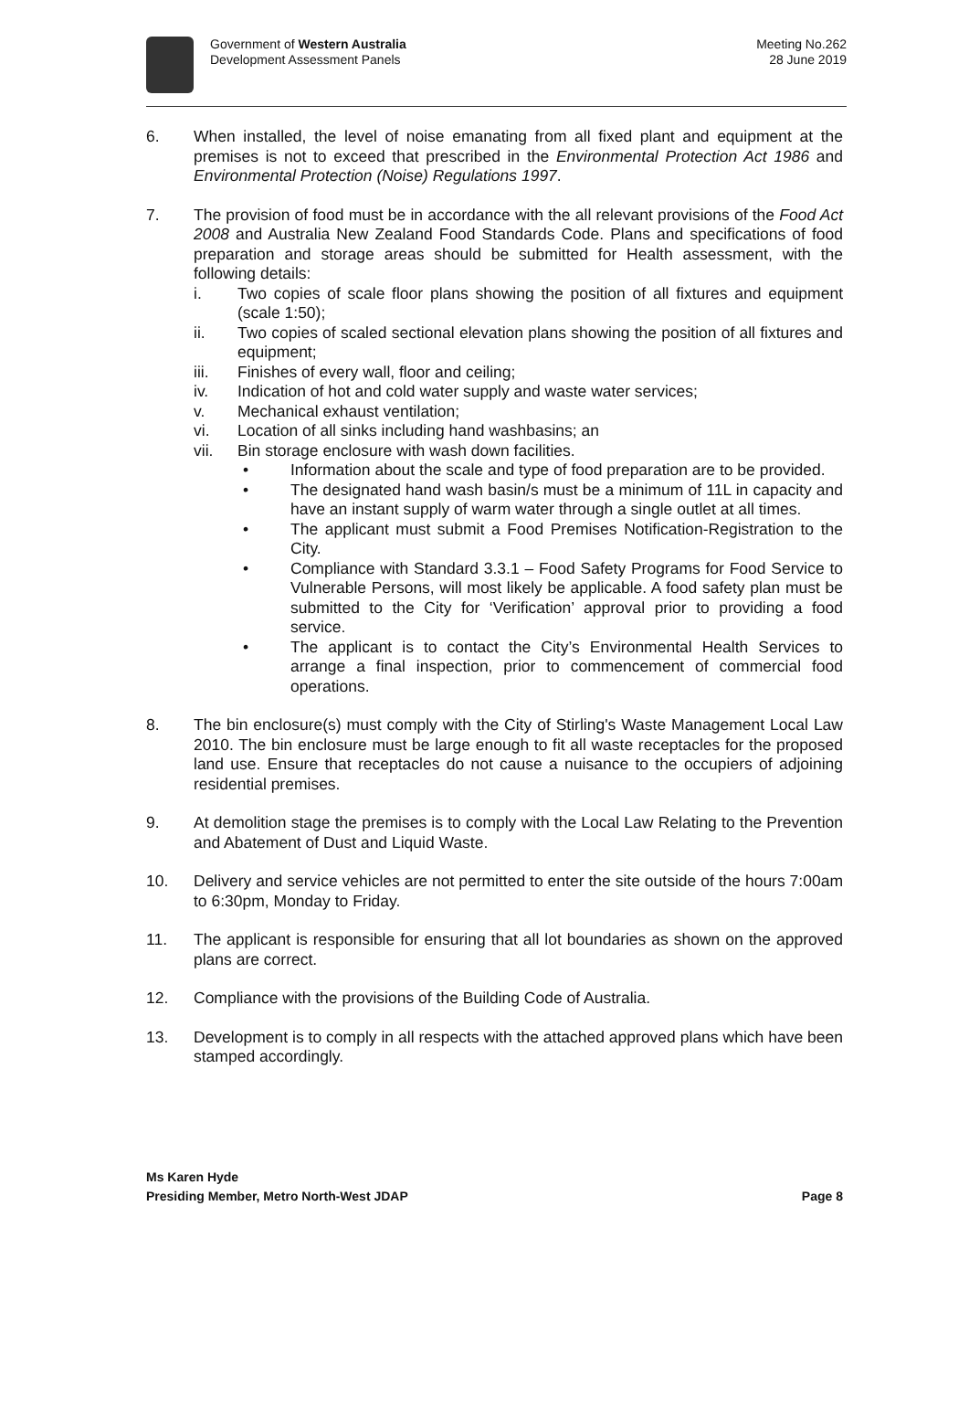Government of Western Australia
Development Assessment Panels
Meeting No.262
28 June 2019
6. When installed, the level of noise emanating from all fixed plant and equipment at the premises is not to exceed that prescribed in the Environmental Protection Act 1986 and Environmental Protection (Noise) Regulations 1997.
7. The provision of food must be in accordance with the all relevant provisions of the Food Act 2008 and Australia New Zealand Food Standards Code. Plans and specifications of food preparation and storage areas should be submitted for Health assessment, with the following details:
i. Two copies of scale floor plans showing the position of all fixtures and equipment (scale 1:50);
ii. Two copies of scaled sectional elevation plans showing the position of all fixtures and equipment;
iii. Finishes of every wall, floor and ceiling;
iv. Indication of hot and cold water supply and waste water services;
v. Mechanical exhaust ventilation;
vi. Location of all sinks including hand washbasins; an
vii. Bin storage enclosure with wash down facilities.
• Information about the scale and type of food preparation are to be provided.
• The designated hand wash basin/s must be a minimum of 11L in capacity and have an instant supply of warm water through a single outlet at all times.
• The applicant must submit a Food Premises Notification-Registration to the City.
• Compliance with Standard 3.3.1 – Food Safety Programs for Food Service to Vulnerable Persons, will most likely be applicable. A food safety plan must be submitted to the City for ‘Verification’ approval prior to providing a food service.
• The applicant is to contact the City’s Environmental Health Services to arrange a final inspection, prior to commencement of commercial food operations.
8. The bin enclosure(s) must comply with the City of Stirling's Waste Management Local Law 2010. The bin enclosure must be large enough to fit all waste receptacles for the proposed land use. Ensure that receptacles do not cause a nuisance to the occupiers of adjoining residential premises.
9. At demolition stage the premises is to comply with the Local Law Relating to the Prevention and Abatement of Dust and Liquid Waste.
10. Delivery and service vehicles are not permitted to enter the site outside of the hours 7:00am to 6:30pm, Monday to Friday.
11. The applicant is responsible for ensuring that all lot boundaries as shown on the approved plans are correct.
12. Compliance with the provisions of the Building Code of Australia.
13. Development is to comply in all respects with the attached approved plans which have been stamped accordingly.
Ms Karen Hyde
Presiding Member, Metro North-West JDAP Page 8